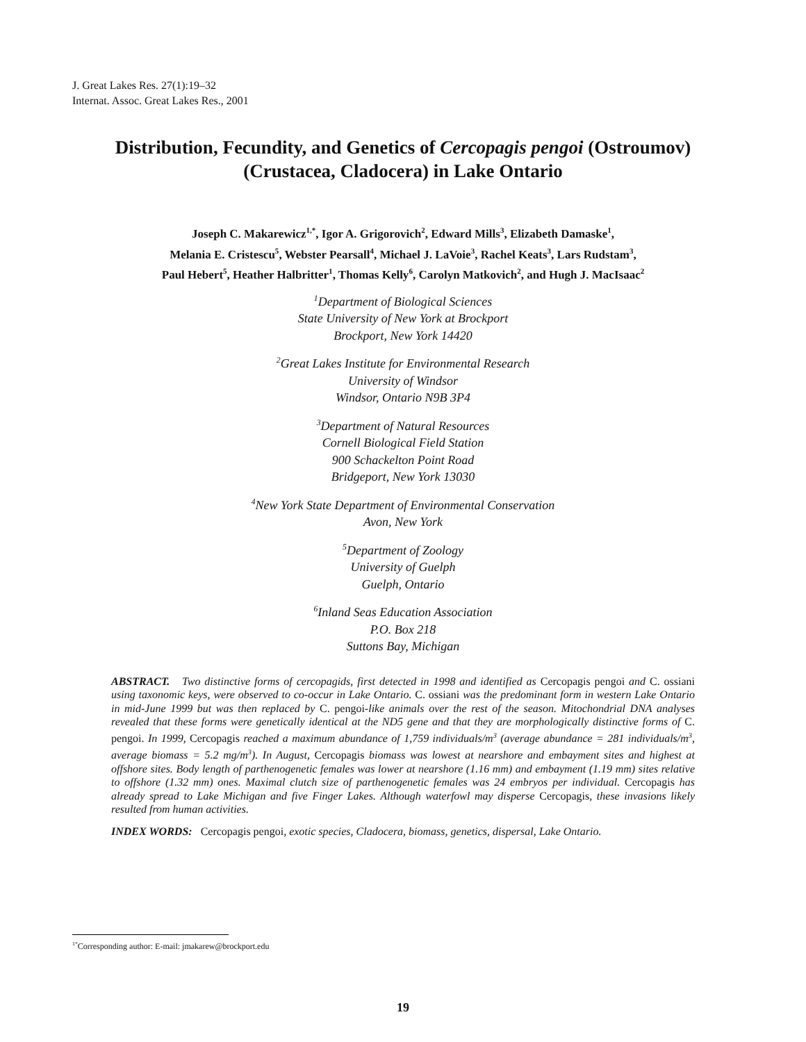J. Great Lakes Res. 27(1):19–32
Internat. Assoc. Great Lakes Res., 2001
Distribution, Fecundity, and Genetics of Cercopagis pengoi (Ostroumov)
(Crustacea, Cladocera) in Lake Ontario
Joseph C. Makarewicz<sup>1,*</sup>, Igor A. Grigorovich<sup>2</sup>, Edward Mills<sup>3</sup>, Elizabeth Damaske<sup>1</sup>,
Melania E. Cristescu<sup>5</sup>, Webster Pearsall<sup>4</sup>, Michael J. LaVoie<sup>3</sup>, Rachel Keats<sup>3</sup>, Lars Rudstam<sup>3</sup>,
Paul Hebert<sup>5</sup>, Heather Halbritter<sup>1</sup>, Thomas Kelly<sup>6</sup>, Carolyn Matkovich<sup>2</sup>, and Hugh J. MacIsaac<sup>2</sup>
<sup>1</sup> Department of Biological Sciences
State University of New York at Brockport
Brockport, New York 14420
<sup>2</sup> Great Lakes Institute for Environmental Research
University of Windsor
Windsor, Ontario N9B 3P4
<sup>3</sup> Department of Natural Resources
Cornell Biological Field Station
900 Schackelton Point Road
Bridgeport, New York 13030
<sup>4</sup> New York State Department of Environmental Conservation
Avon, New York
<sup>5</sup> Department of Zoology
University of Guelph
Guelph, Ontario
<sup>6</sup> Inland Seas Education Association
P.O. Box 218
Suttons Bay, Michigan
ABSTRACT. Two distinctive forms of cercopagids, first detected in 1998 and identified as Cercopagis pengoi and C. ossiani using taxonomic keys, were observed to co-occur in Lake Ontario. C. ossiani was the predominant form in western Lake Ontario in mid-June 1999 but was then replaced by C. pengoi-like animals over the rest of the season. Mitochondrial DNA analyses revealed that these forms were genetically identical at the ND5 gene and that they are morphologically distinctive forms of C. pengoi. In 1999, Cercopagis reached a maximum abundance of 1,759 individuals/m<sup>3</sup> (average abundance = 281 individuals/m<sup>3</sup>, average biomass = 5.2 mg/m<sup>3</sup>). In August, Cercopagis biomass was lowest at nearshore and embayment sites and highest at offshore sites. Body length of parthenogenetic females was lower at nearshore (1.16 mm) and embayment (1.19 mm) sites relative to offshore (1.32 mm) ones. Maximal clutch size of parthenogenetic females was 24 embryos per individual. Cercopagis has already spread to Lake Michigan and five Finger Lakes. Although waterfowl may disperse Cercopagis, these invasions likely resulted from human activities.
INDEX WORDS: Cercopagis pengoi, exotic species, Cladocera, biomass, genetics, dispersal, Lake Ontario.
<sup>1*</sup>Corresponding author: E-mail: jmakarew@brockport.edu
19